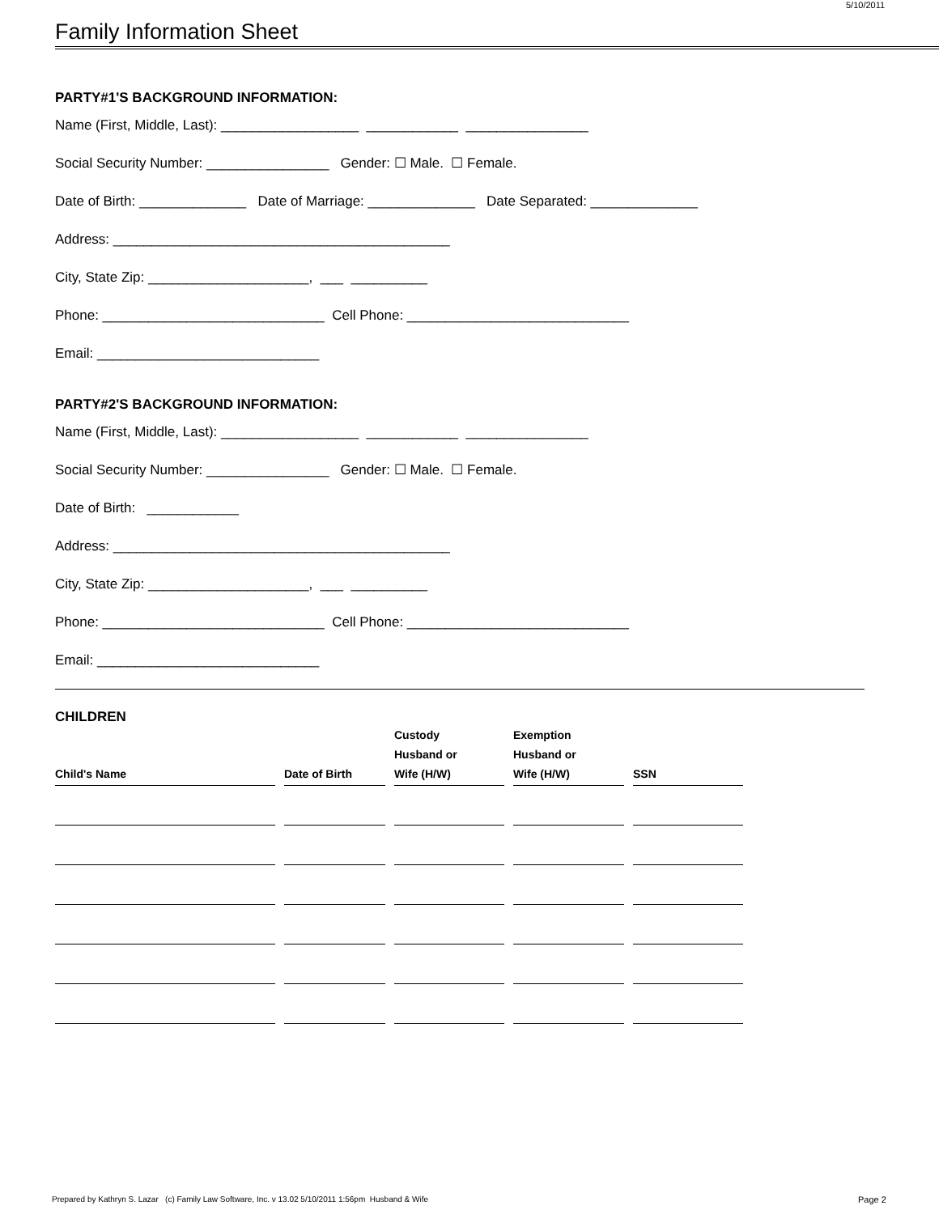5/10/2011
Family Information Sheet
PARTY#1'S BACKGROUND INFORMATION:
Name (First, Middle, Last): __________________ ____________ ________________
Social Security Number: ________________ Gender: ☐ Male. ☐ Female.
Date of Birth: ______________ Date of Marriage: ______________ Date Separated: ______________
Address: ____________________________________________
City, State Zip: _____________________, ___ __________
Phone: _____________________________ Cell Phone: _____________________________
Email: _____________________________
PARTY#2'S BACKGROUND INFORMATION:
Name (First, Middle, Last): __________________ ____________ ________________
Social Security Number: ________________ Gender: ☐ Male. ☐ Female.
Date of Birth: ____________
Address: ____________________________________________
City, State Zip: _____________________, ___ __________
Phone: _____________________________ Cell Phone: _____________________________
Email: _____________________________
CHILDREN
| Child's Name | Date of Birth | Custody Husband or Wife (H/W) | Exemption Husband or Wife (H/W) | SSN |
| --- | --- | --- | --- | --- |
Prepared by Kathryn S. Lazar (c) Family Law Software, Inc. v 13.02 5/10/2011 1:56pm Husband & Wife
Page 2